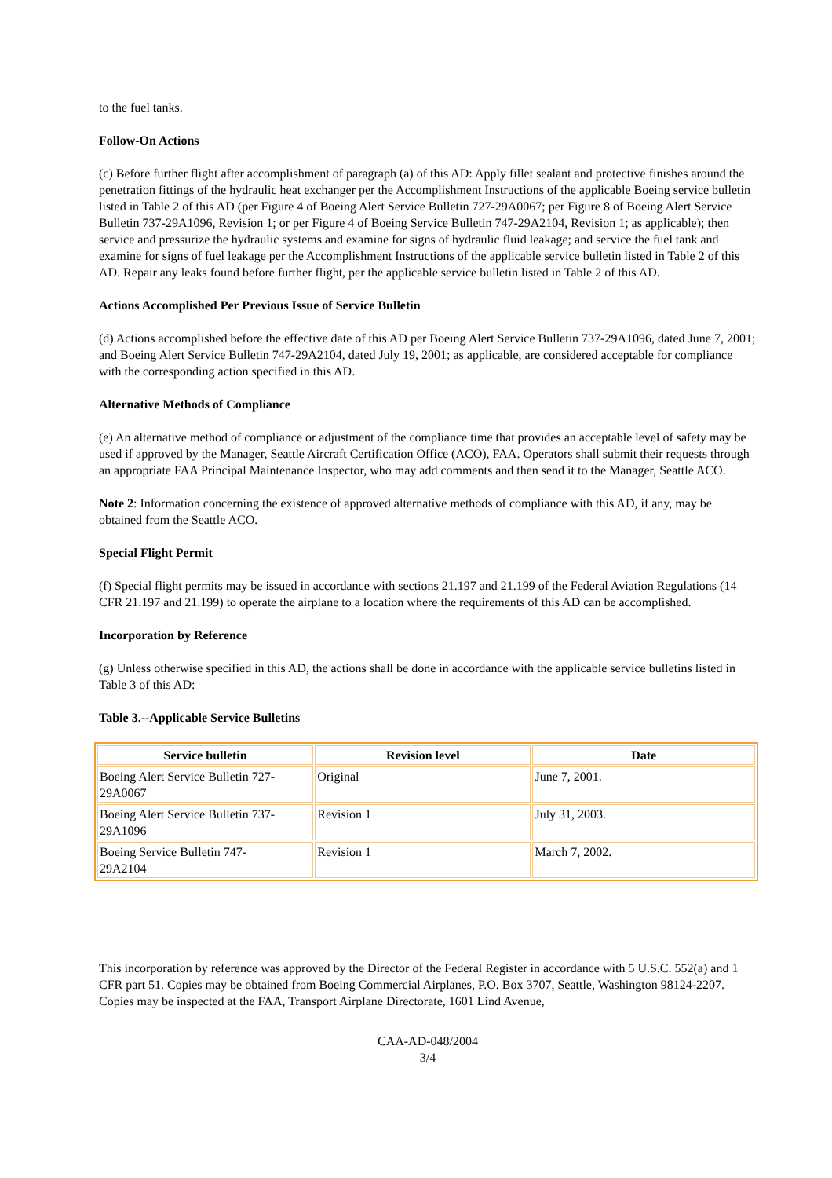to the fuel tanks.
Follow-On Actions
(c) Before further flight after accomplishment of paragraph (a) of this AD: Apply fillet sealant and protective finishes around the penetration fittings of the hydraulic heat exchanger per the Accomplishment Instructions of the applicable Boeing service bulletin listed in Table 2 of this AD (per Figure 4 of Boeing Alert Service Bulletin 727-29A0067; per Figure 8 of Boeing Alert Service Bulletin 737-29A1096, Revision 1; or per Figure 4 of Boeing Service Bulletin 747-29A2104, Revision 1; as applicable); then service and pressurize the hydraulic systems and examine for signs of hydraulic fluid leakage; and service the fuel tank and examine for signs of fuel leakage per the Accomplishment Instructions of the applicable service bulletin listed in Table 2 of this AD. Repair any leaks found before further flight, per the applicable service bulletin listed in Table 2 of this AD.
Actions Accomplished Per Previous Issue of Service Bulletin
(d) Actions accomplished before the effective date of this AD per Boeing Alert Service Bulletin 737-29A1096, dated June 7, 2001; and Boeing Alert Service Bulletin 747-29A2104, dated July 19, 2001; as applicable, are considered acceptable for compliance with the corresponding action specified in this AD.
Alternative Methods of Compliance
(e) An alternative method of compliance or adjustment of the compliance time that provides an acceptable level of safety may be used if approved by the Manager, Seattle Aircraft Certification Office (ACO), FAA. Operators shall submit their requests through an appropriate FAA Principal Maintenance Inspector, who may add comments and then send it to the Manager, Seattle ACO.
Note 2: Information concerning the existence of approved alternative methods of compliance with this AD, if any, may be obtained from the Seattle ACO.
Special Flight Permit
(f) Special flight permits may be issued in accordance with sections 21.197 and 21.199 of the Federal Aviation Regulations (14 CFR 21.197 and 21.199) to operate the airplane to a location where the requirements of this AD can be accomplished.
Incorporation by Reference
(g) Unless otherwise specified in this AD, the actions shall be done in accordance with the applicable service bulletins listed in Table 3 of this AD:
Table 3.--Applicable Service Bulletins
| Service bulletin | Revision level | Date |
| --- | --- | --- |
| Boeing Alert Service Bulletin 727- 29A0067 | Original | June 7, 2001. |
| Boeing Alert Service Bulletin 737- 29A1096 | Revision 1 | July 31, 2003. |
| Boeing Service Bulletin 747- 29A2104 | Revision 1 | March 7, 2002. |
This incorporation by reference was approved by the Director of the Federal Register in accordance with 5 U.S.C. 552(a) and 1 CFR part 51. Copies may be obtained from Boeing Commercial Airplanes, P.O. Box 3707, Seattle, Washington 98124-2207. Copies may be inspected at the FAA, Transport Airplane Directorate, 1601 Lind Avenue,
CAA-AD-048/2004
3/4